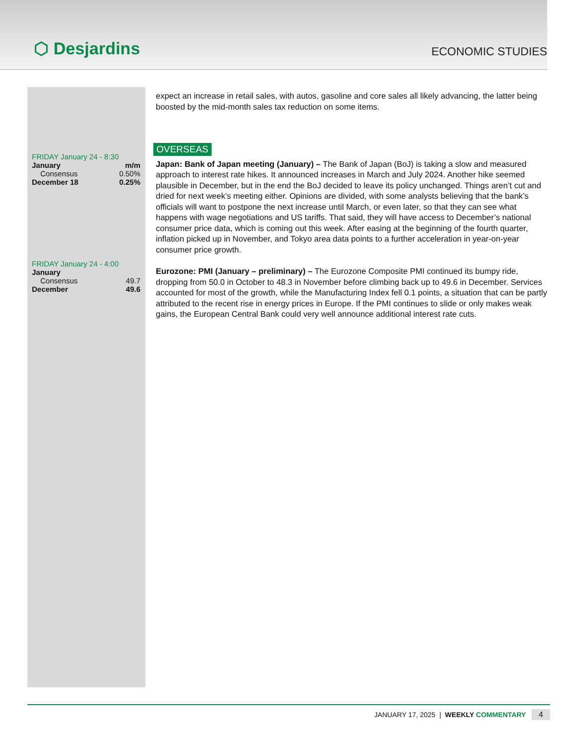⬡ Desjardins
ECONOMIC STUDIES
| FRIDAY January 24 - 8:30 | |
| January | m/m |
| Consensus | 0.50% |
| December 18 | 0.25% |
| FRIDAY January 24 - 4:00 | |
| January | |
| Consensus | 49.7 |
| December | 49.6 |
expect an increase in retail sales, with autos, gasoline and core sales all likely advancing, the latter being boosted by the mid-month sales tax reduction on some items.
OVERSEAS
Japan: Bank of Japan meeting (January) – The Bank of Japan (BoJ) is taking a slow and measured approach to interest rate hikes. It announced increases in March and July 2024. Another hike seemed plausible in December, but in the end the BoJ decided to leave its policy unchanged. Things aren’t cut and dried for next week’s meeting either. Opinions are divided, with some analysts believing that the bank’s officials will want to postpone the next increase until March, or even later, so that they can see what happens with wage negotiations and US tariffs. That said, they will have access to December’s national consumer price data, which is coming out this week. After easing at the beginning of the fourth quarter, inflation picked up in November, and Tokyo area data points to a further acceleration in year-on-year consumer price growth.
Eurozone: PMI (January – preliminary) – The Eurozone Composite PMI continued its bumpy ride, dropping from 50.0 in October to 48.3 in November before climbing back up to 49.6 in December. Services accounted for most of the growth, while the Manufacturing Index fell 0.1 points, a situation that can be partly attributed to the recent rise in energy prices in Europe. If the PMI continues to slide or only makes weak gains, the European Central Bank could very well announce additional interest rate cuts.
JANUARY 17, 2025 | WEEKLY COMMENTARY 4